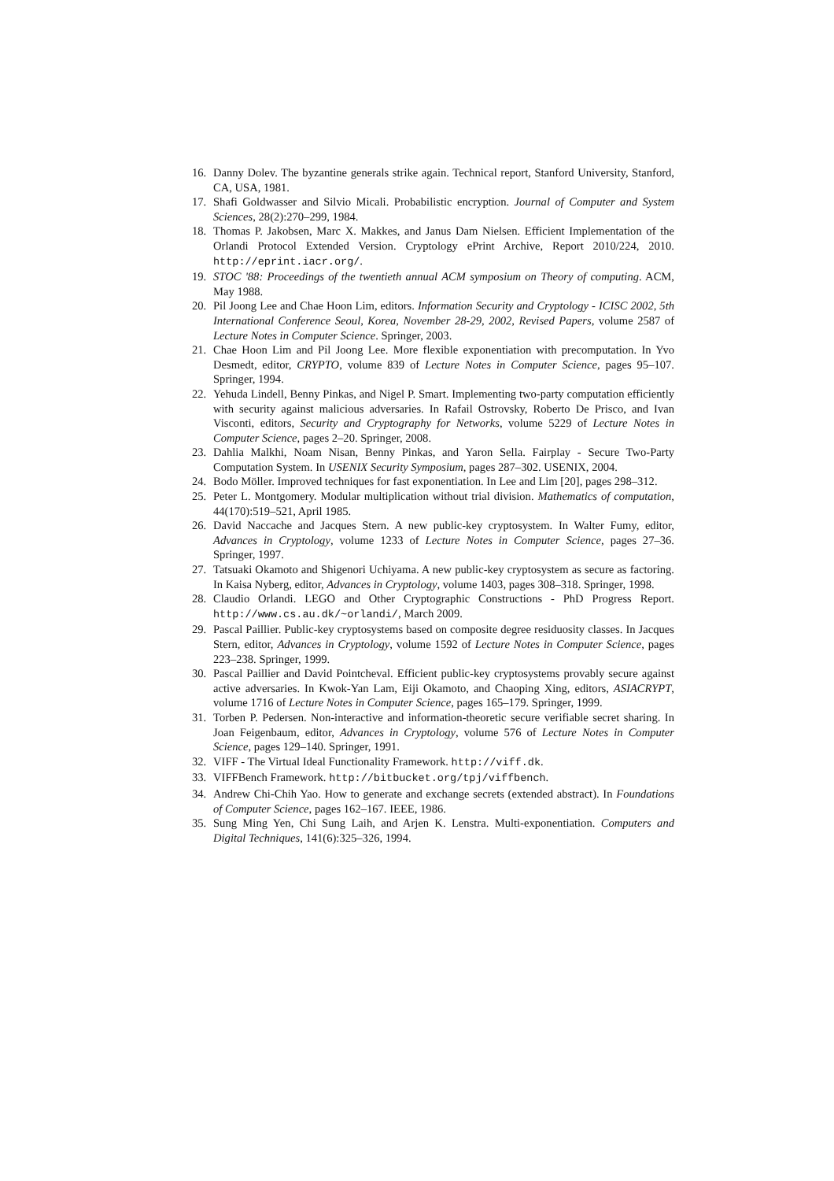16. Danny Dolev. The byzantine generals strike again. Technical report, Stanford University, Stanford, CA, USA, 1981.
17. Shafi Goldwasser and Silvio Micali. Probabilistic encryption. Journal of Computer and System Sciences, 28(2):270–299, 1984.
18. Thomas P. Jakobsen, Marc X. Makkes, and Janus Dam Nielsen. Efficient Implementation of the Orlandi Protocol Extended Version. Cryptology ePrint Archive, Report 2010/224, 2010. http://eprint.iacr.org/.
19. STOC '88: Proceedings of the twentieth annual ACM symposium on Theory of computing. ACM, May 1988.
20. Pil Joong Lee and Chae Hoon Lim, editors. Information Security and Cryptology - ICISC 2002, 5th International Conference Seoul, Korea, November 28-29, 2002, Revised Papers, volume 2587 of Lecture Notes in Computer Science. Springer, 2003.
21. Chae Hoon Lim and Pil Joong Lee. More flexible exponentiation with precomputation. In Yvo Desmedt, editor, CRYPTO, volume 839 of Lecture Notes in Computer Science, pages 95–107. Springer, 1994.
22. Yehuda Lindell, Benny Pinkas, and Nigel P. Smart. Implementing two-party computation efficiently with security against malicious adversaries. In Rafail Ostrovsky, Roberto De Prisco, and Ivan Visconti, editors, Security and Cryptography for Networks, volume 5229 of Lecture Notes in Computer Science, pages 2–20. Springer, 2008.
23. Dahlia Malkhi, Noam Nisan, Benny Pinkas, and Yaron Sella. Fairplay - Secure Two-Party Computation System. In USENIX Security Symposium, pages 287–302. USENIX, 2004.
24. Bodo Möller. Improved techniques for fast exponentiation. In Lee and Lim [20], pages 298–312.
25. Peter L. Montgomery. Modular multiplication without trial division. Mathematics of computation, 44(170):519–521, April 1985.
26. David Naccache and Jacques Stern. A new public-key cryptosystem. In Walter Fumy, editor, Advances in Cryptology, volume 1233 of Lecture Notes in Computer Science, pages 27–36. Springer, 1997.
27. Tatsuaki Okamoto and Shigenori Uchiyama. A new public-key cryptosystem as secure as factoring. In Kaisa Nyberg, editor, Advances in Cryptology, volume 1403, pages 308–318. Springer, 1998.
28. Claudio Orlandi. LEGO and Other Cryptographic Constructions - PhD Progress Report. http://www.cs.au.dk/~orlandi/, March 2009.
29. Pascal Paillier. Public-key cryptosystems based on composite degree residuosity classes. In Jacques Stern, editor, Advances in Cryptology, volume 1592 of Lecture Notes in Computer Science, pages 223–238. Springer, 1999.
30. Pascal Paillier and David Pointcheval. Efficient public-key cryptosystems provably secure against active adversaries. In Kwok-Yan Lam, Eiji Okamoto, and Chaoping Xing, editors, ASIACRYPT, volume 1716 of Lecture Notes in Computer Science, pages 165–179. Springer, 1999.
31. Torben P. Pedersen. Non-interactive and information-theoretic secure verifiable secret sharing. In Joan Feigenbaum, editor, Advances in Cryptology, volume 576 of Lecture Notes in Computer Science, pages 129–140. Springer, 1991.
32. VIFF - The Virtual Ideal Functionality Framework. http://viff.dk.
33. VIFFBench Framework. http://bitbucket.org/tpj/viffbench.
34. Andrew Chi-Chih Yao. How to generate and exchange secrets (extended abstract). In Foundations of Computer Science, pages 162–167. IEEE, 1986.
35. Sung Ming Yen, Chi Sung Laih, and Arjen K. Lenstra. Multi-exponentiation. Computers and Digital Techniques, 141(6):325–326, 1994.